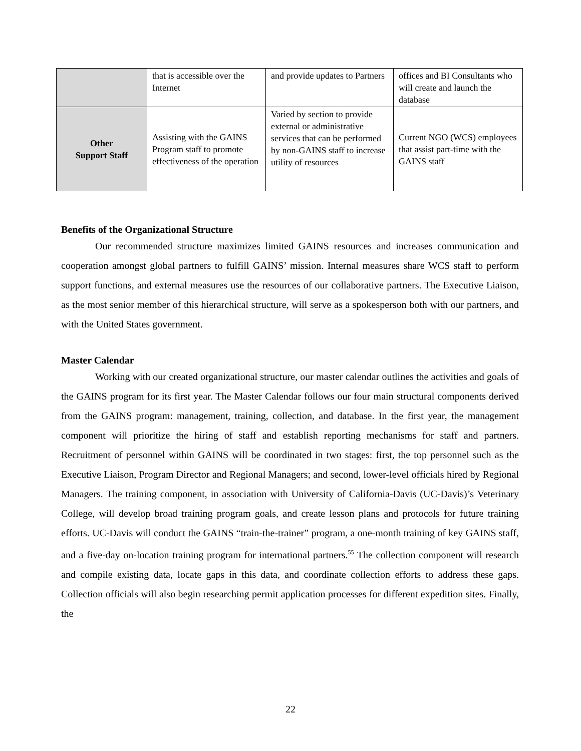| | that is accessible over the Internet | and provide updates to Partners | offices and BI Consultants who will create and launch the database |
| Other Support Staff | Assisting with the GAINS Program staff to promote effectiveness of the operation | Varied by section to provide external or administrative services that can be performed by non-GAINS staff to increase utility of resources | Current NGO (WCS) employees that assist part-time with the GAINS staff |
Benefits of the Organizational Structure
Our recommended structure maximizes limited GAINS resources and increases communication and cooperation amongst global partners to fulfill GAINS’ mission. Internal measures share WCS staff to perform support functions, and external measures use the resources of our collaborative partners. The Executive Liaison, as the most senior member of this hierarchical structure, will serve as a spokesperson both with our partners, and with the United States government.
Master Calendar
Working with our created organizational structure, our master calendar outlines the activities and goals of the GAINS program for its first year. The Master Calendar follows our four main structural components derived from the GAINS program: management, training, collection, and database. In the first year, the management component will prioritize the hiring of staff and establish reporting mechanisms for staff and partners. Recruitment of personnel within GAINS will be coordinated in two stages: first, the top personnel such as the Executive Liaison, Program Director and Regional Managers; and second, lower-level officials hired by Regional Managers. The training component, in association with University of California-Davis (UC-Davis)’s Veterinary College, will develop broad training program goals, and create lesson plans and protocols for future training efforts. UC-Davis will conduct the GAINS “train-the-trainer” program, a one-month training of key GAINS staff, and a five-day on-location training program for international partners.<sup>55</sup> The collection component will research and compile existing data, locate gaps in this data, and coordinate collection efforts to address these gaps. Collection officials will also begin researching permit application processes for different expedition sites. Finally, the
22